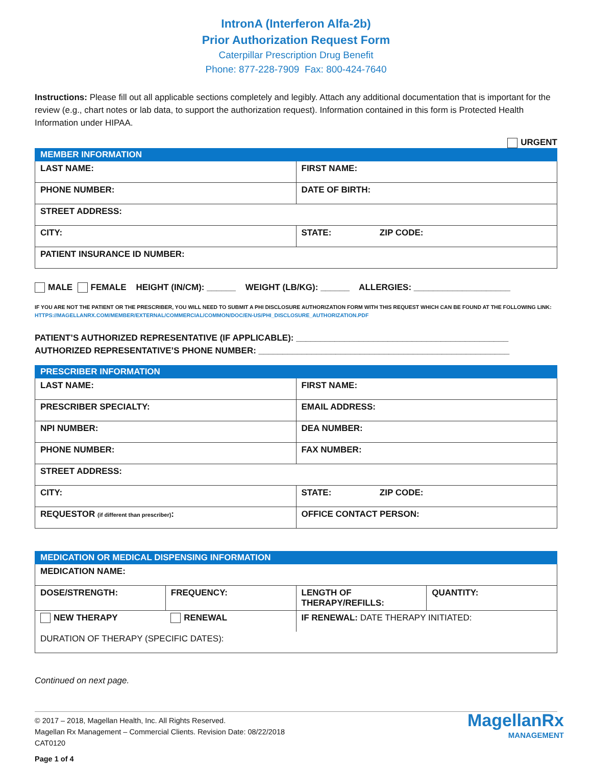IntronA (Interferon Alfa-2b)
Prior Authorization Request Form
Caterpillar Prescription Drug Benefit
Phone: 877-228-7909 Fax: 800-424-7640
Instructions: Please fill out all applicable sections completely and legibly. Attach any additional documentation that is important for the review (e.g., chart notes or lab data, to support the authorization request). Information contained in this form is Protected Health Information under HIPAA.
URGENT
| MEMBER INFORMATION | |
| --- | --- |
| LAST NAME: | FIRST NAME: |
| PHONE NUMBER: | DATE OF BIRTH: |
| STREET ADDRESS: | |
| CITY: | STATE: ZIP CODE: |
| PATIENT INSURANCE ID NUMBER: | |
MALE FEMALE HEIGHT (IN/CM): ______ WEIGHT (LB/KG): ______ ALLERGIES: ____________________
IF YOU ARE NOT THE PATIENT OR THE PRESCRIBER, YOU WILL NEED TO SUBMIT A PHI DISCLOSURE AUTHORIZATION FORM WITH THIS REQUEST WHICH CAN BE FOUND AT THE FOLLOWING LINK: HTTPS://MAGELLANRX.COM/MEMBER/EXTERNAL/COMMERCIAL/COMMON/DOC/EN-US/PHI_DISCLOSURE_AUTHORIZATION.PDF
PATIENT’S AUTHORIZED REPRESENTATIVE (IF APPLICABLE): ____________________________________________
AUTHORIZED REPRESENTATIVE’S PHONE NUMBER: ____________________________________________________
| PRESCRIBER INFORMATION | |
| --- | --- |
| LAST NAME: | FIRST NAME: |
| PRESCRIBER SPECIALTY: | EMAIL ADDRESS: |
| NPI NUMBER: | DEA NUMBER: |
| PHONE NUMBER: | FAX NUMBER: |
| STREET ADDRESS: | |
| CITY: | STATE: ZIP CODE: |
| REQUESTOR (if different than prescriber) : | OFFICE CONTACT PERSON: |
| MEDICATION OR MEDICAL DISPENSING INFORMATION | | | |
| --- | --- | --- | --- |
| MEDICATION NAME: | | | |
| DOSE/STRENGTH: | FREQUENCY: | LENGTH OF THERAPY/REFILLS: | QUANTITY: |
| NEW THERAPY RENEWAL | | IF RENEWAL: DATE THERAPY INITIATED: | |
| DURATION OF THERAPY (SPECIFIC DATES): | | | |
Continued on next page.
© 2017 – 2018, Magellan Health, Inc. All Rights Reserved.
Magellan Rx Management – Commercial Clients. Revision Date: 08/22/2018
CAT0120
Page 1 of 4
MagellanRx
MANAGEMENT